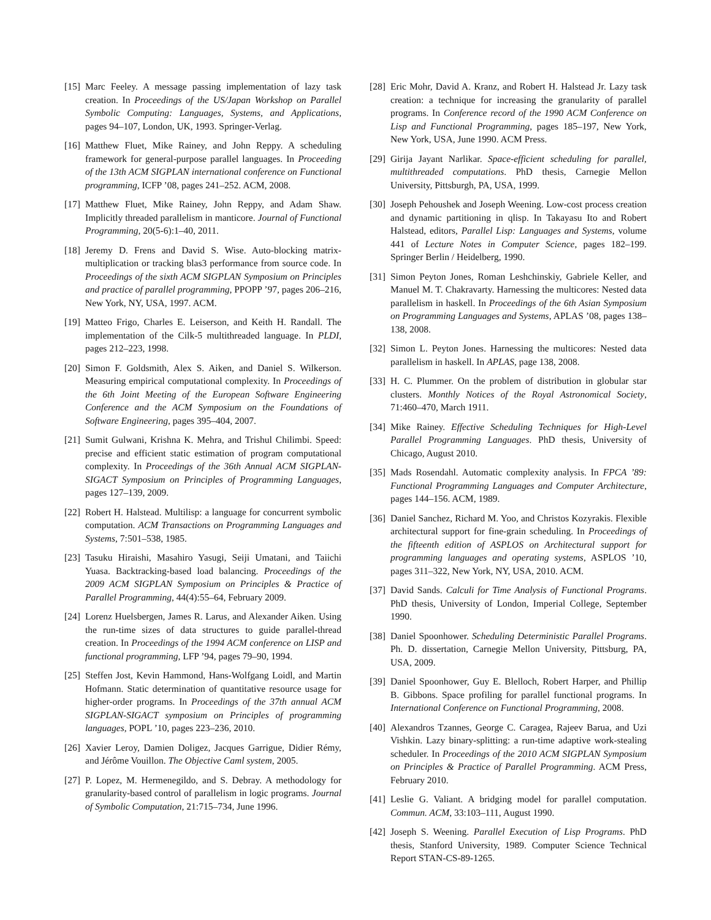[15] Marc Feeley. A message passing implementation of lazy task creation. In Proceedings of the US/Japan Workshop on Parallel Symbolic Computing: Languages, Systems, and Applications, pages 94–107, London, UK, 1993. Springer-Verlag.
[16] Matthew Fluet, Mike Rainey, and John Reppy. A scheduling framework for general-purpose parallel languages. In Proceeding of the 13th ACM SIGPLAN international conference on Functional programming, ICFP ’08, pages 241–252. ACM, 2008.
[17] Matthew Fluet, Mike Rainey, John Reppy, and Adam Shaw. Implicitly threaded parallelism in manticore. Journal of Functional Programming, 20(5-6):1–40, 2011.
[18] Jeremy D. Frens and David S. Wise. Auto-blocking matrix-multiplication or tracking blas3 performance from source code. In Proceedings of the sixth ACM SIGPLAN Symposium on Principles and practice of parallel programming, PPOPP ’97, pages 206–216, New York, NY, USA, 1997. ACM.
[19] Matteo Frigo, Charles E. Leiserson, and Keith H. Randall. The implementation of the Cilk-5 multithreaded language. In PLDI, pages 212–223, 1998.
[20] Simon F. Goldsmith, Alex S. Aiken, and Daniel S. Wilkerson. Measuring empirical computational complexity. In Proceedings of the 6th Joint Meeting of the European Software Engineering Conference and the ACM Symposium on the Foundations of Software Engineering, pages 395–404, 2007.
[21] Sumit Gulwani, Krishna K. Mehra, and Trishul Chilimbi. Speed: precise and efficient static estimation of program computational complexity. In Proceedings of the 36th Annual ACM SIGPLAN-SIGACT Symposium on Principles of Programming Languages, pages 127–139, 2009.
[22] Robert H. Halstead. Multilisp: a language for concurrent symbolic computation. ACM Transactions on Programming Languages and Systems, 7:501–538, 1985.
[23] Tasuku Hiraishi, Masahiro Yasugi, Seiji Umatani, and Taiichi Yuasa. Backtracking-based load balancing. Proceedings of the 2009 ACM SIGPLAN Symposium on Principles & Practice of Parallel Programming, 44(4):55–64, February 2009.
[24] Lorenz Huelsbergen, James R. Larus, and Alexander Aiken. Using the run-time sizes of data structures to guide parallel-thread creation. In Proceedings of the 1994 ACM conference on LISP and functional programming, LFP ’94, pages 79–90, 1994.
[25] Steffen Jost, Kevin Hammond, Hans-Wolfgang Loidl, and Martin Hofmann. Static determination of quantitative resource usage for higher-order programs. In Proceedings of the 37th annual ACM SIGPLAN-SIGACT symposium on Principles of programming languages, POPL ’10, pages 223–236, 2010.
[26] Xavier Leroy, Damien Doligez, Jacques Garrigue, Didier Rémy, and Jérôme Vouillon. The Objective Caml system, 2005.
[27] P. Lopez, M. Hermenegildo, and S. Debray. A methodology for granularity-based control of parallelism in logic programs. Journal of Symbolic Computation, 21:715–734, June 1996.
[28] Eric Mohr, David A. Kranz, and Robert H. Halstead Jr. Lazy task creation: a technique for increasing the granularity of parallel programs. In Conference record of the 1990 ACM Conference on Lisp and Functional Programming, pages 185–197, New York, New York, USA, June 1990. ACM Press.
[29] Girija Jayant Narlikar. Space-efficient scheduling for parallel, multithreaded computations. PhD thesis, Carnegie Mellon University, Pittsburgh, PA, USA, 1999.
[30] Joseph Pehoushek and Joseph Weening. Low-cost process creation and dynamic partitioning in qlisp. In Takayasu Ito and Robert Halstead, editors, Parallel Lisp: Languages and Systems, volume 441 of Lecture Notes in Computer Science, pages 182–199. Springer Berlin / Heidelberg, 1990.
[31] Simon Peyton Jones, Roman Leshchinskiy, Gabriele Keller, and Manuel M. T. Chakravarty. Harnessing the multicores: Nested data parallelism in haskell. In Proceedings of the 6th Asian Symposium on Programming Languages and Systems, APLAS ’08, pages 138–138, 2008.
[32] Simon L. Peyton Jones. Harnessing the multicores: Nested data parallelism in haskell. In APLAS, page 138, 2008.
[33] H. C. Plummer. On the problem of distribution in globular star clusters. Monthly Notices of the Royal Astronomical Society, 71:460–470, March 1911.
[34] Mike Rainey. Effective Scheduling Techniques for High-Level Parallel Programming Languages. PhD thesis, University of Chicago, August 2010.
[35] Mads Rosendahl. Automatic complexity analysis. In FPCA ’89: Functional Programming Languages and Computer Architecture, pages 144–156. ACM, 1989.
[36] Daniel Sanchez, Richard M. Yoo, and Christos Kozyrakis. Flexible architectural support for fine-grain scheduling. In Proceedings of the fifteenth edition of ASPLOS on Architectural support for programming languages and operating systems, ASPLOS ’10, pages 311–322, New York, NY, USA, 2010. ACM.
[37] David Sands. Calculi for Time Analysis of Functional Programs. PhD thesis, University of London, Imperial College, September 1990.
[38] Daniel Spoonhower. Scheduling Deterministic Parallel Programs. Ph. D. dissertation, Carnegie Mellon University, Pittsburg, PA, USA, 2009.
[39] Daniel Spoonhower, Guy E. Blelloch, Robert Harper, and Phillip B. Gibbons. Space profiling for parallel functional programs. In International Conference on Functional Programming, 2008.
[40] Alexandros Tzannes, George C. Caragea, Rajeev Barua, and Uzi Vishkin. Lazy binary-splitting: a run-time adaptive work-stealing scheduler. In Proceedings of the 2010 ACM SIGPLAN Symposium on Principles & Practice of Parallel Programming. ACM Press, February 2010.
[41] Leslie G. Valiant. A bridging model for parallel computation. Commun. ACM, 33:103–111, August 1990.
[42] Joseph S. Weening. Parallel Execution of Lisp Programs. PhD thesis, Stanford University, 1989. Computer Science Technical Report STAN-CS-89-1265.